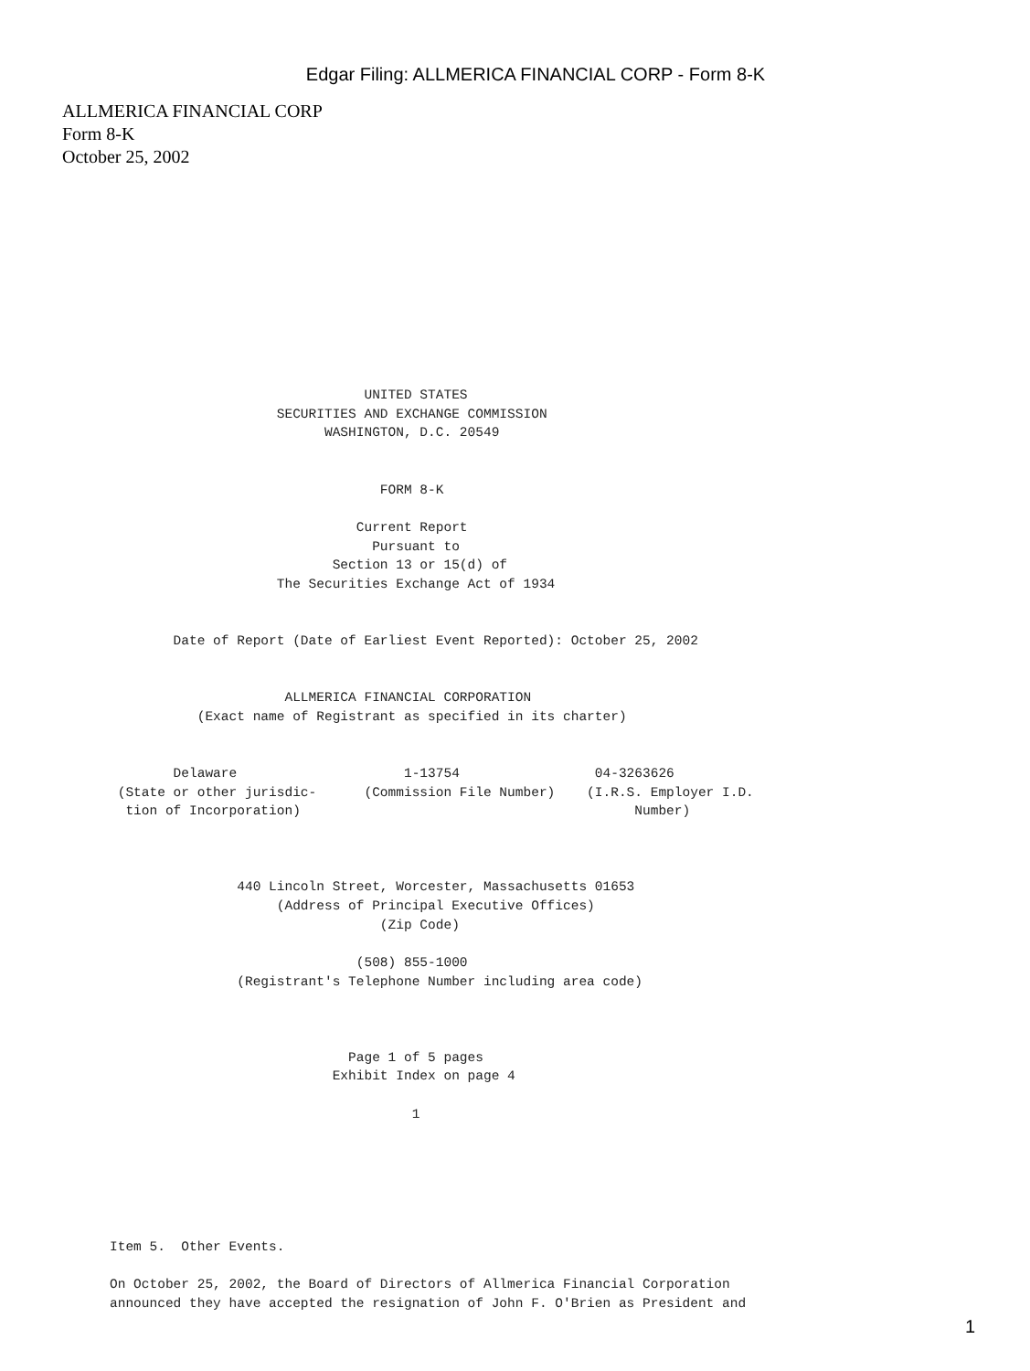Edgar Filing: ALLMERICA FINANCIAL CORP - Form 8-K
ALLMERICA FINANCIAL CORP
Form 8-K
October 25, 2002
                                UNITED STATES
                     SECURITIES AND EXCHANGE COMMISSION
                           WASHINGTON, D.C. 20549


                                  FORM 8-K

                               Current Report
                                 Pursuant to
                            Section 13 or 15(d) of
                     The Securities Exchange Act of 1934


        Date of Report (Date of Earliest Event Reported): October 25, 2002


                      ALLMERICA FINANCIAL CORPORATION
           (Exact name of Registrant as specified in its charter)


        Delaware                     1-13754                 04-3263626
 (State or other jurisdic-      (Commission File Number)    (I.R.S. Employer I.D.
  tion of Incorporation)                                          Number)



                440 Lincoln Street, Worcester, Massachusetts 01653
                     (Address of Principal Executive Offices)
                                  (Zip Code)

                               (508) 855-1000
                (Registrant's Telephone Number including area code)



                              Page 1 of 5 pages
                            Exhibit Index on page 4

                                      1






Item 5.  Other Events.

On October 25, 2002, the Board of Directors of Allmerica Financial Corporation
announced they have accepted the resignation of John F. O'Brien as President and
1